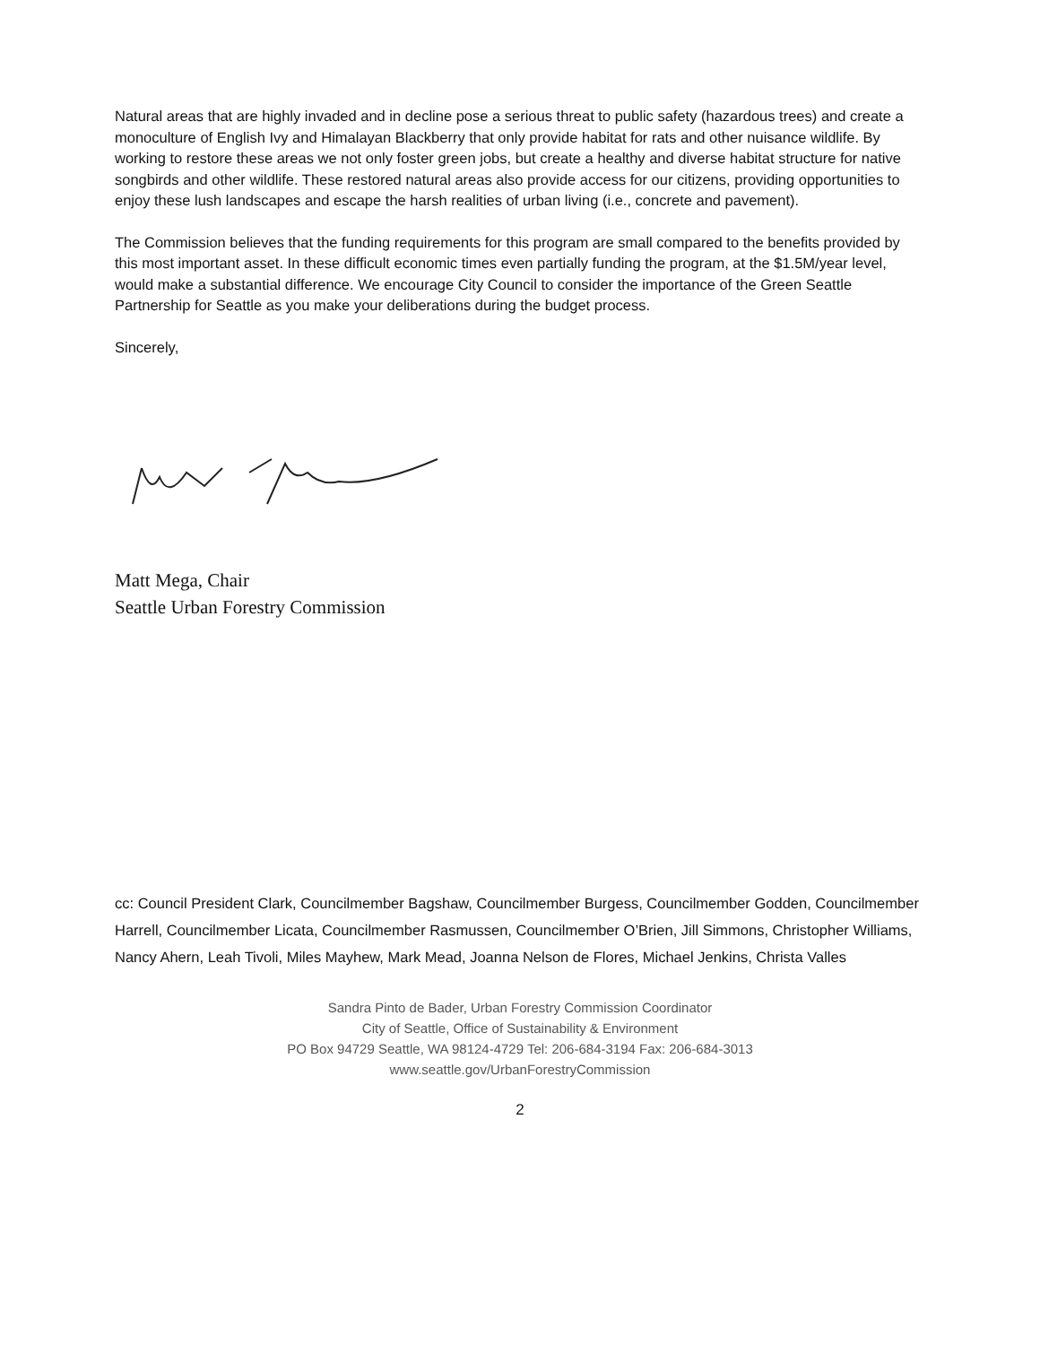Natural areas that are highly invaded and in decline pose a serious threat to public safety (hazardous trees) and create a monoculture of English Ivy and Himalayan Blackberry that only provide habitat for rats and other nuisance wildlife. By working to restore these areas we not only foster green jobs, but create a healthy and diverse habitat structure for native songbirds and other wildlife. These restored natural areas also provide access for our citizens, providing opportunities to enjoy these lush landscapes and escape the harsh realities of urban living (i.e., concrete and pavement).
The Commission believes that the funding requirements for this program are small compared to the benefits provided by this most important asset. In these difficult economic times even partially funding the program, at the $1.5M/year level, would make a substantial difference. We encourage City Council to consider the importance of the Green Seattle Partnership for Seattle as you make your deliberations during the budget process.
Sincerely,
Matt Mega, Chair
Seattle Urban Forestry Commission
cc: Council President Clark, Councilmember Bagshaw, Councilmember Burgess, Councilmember Godden, Councilmember Harrell, Councilmember Licata, Councilmember Rasmussen, Councilmember O’Brien, Jill Simmons, Christopher Williams, Nancy Ahern, Leah Tivoli, Miles Mayhew, Mark Mead, Joanna Nelson de Flores, Michael Jenkins, Christa Valles
Sandra Pinto de Bader, Urban Forestry Commission Coordinator
City of Seattle, Office of Sustainability & Environment
PO Box 94729 Seattle, WA 98124-4729 Tel: 206-684-3194 Fax: 206-684-3013
www.seattle.gov/UrbanForestryCommission
2